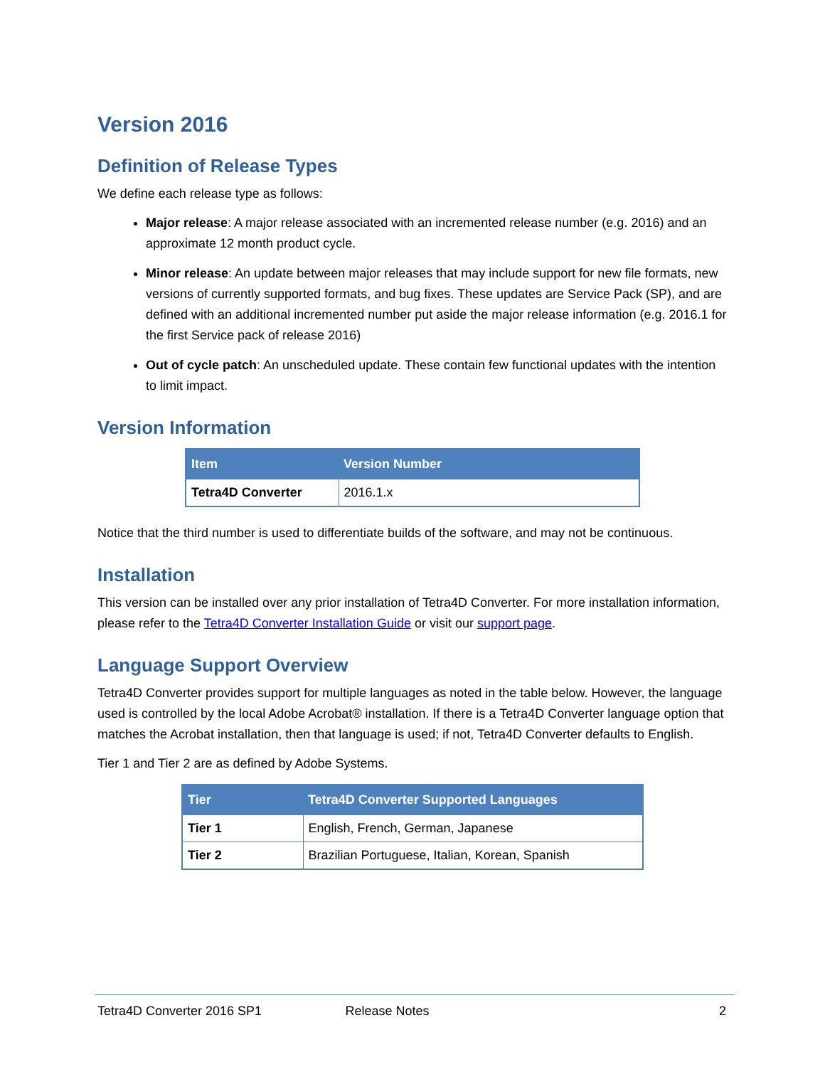Version 2016
Definition of Release Types
We define each release type as follows:
Major release: A major release associated with an incremented release number (e.g. 2016) and an approximate 12 month product cycle.
Minor release: An update between major releases that may include support for new file formats, new versions of currently supported formats, and bug fixes. These updates are Service Pack (SP), and are defined with an additional incremented number put aside the major release information (e.g. 2016.1 for the first Service pack of release 2016)
Out of cycle patch: An unscheduled update. These contain few functional updates with the intention to limit impact.
Version Information
| Item | Version Number |
| --- | --- |
| Tetra4D Converter | 2016.1.x |
Notice that the third number is used to differentiate builds of the software, and may not be continuous.
Installation
This version can be installed over any prior installation of Tetra4D Converter. For more installation information, please refer to the Tetra4D Converter Installation Guide or visit our support page.
Language Support Overview
Tetra4D Converter provides support for multiple languages as noted in the table below. However, the language used is controlled by the local Adobe Acrobat® installation. If there is a Tetra4D Converter language option that matches the Acrobat installation, then that language is used; if not, Tetra4D Converter defaults to English.
Tier 1 and Tier 2 are as defined by Adobe Systems.
| Tier | Tetra4D Converter Supported Languages |
| --- | --- |
| Tier 1 | English, French, German, Japanese |
| Tier 2 | Brazilian Portuguese, Italian, Korean, Spanish |
Tetra4D Converter 2016 SP1 Release Notes 2